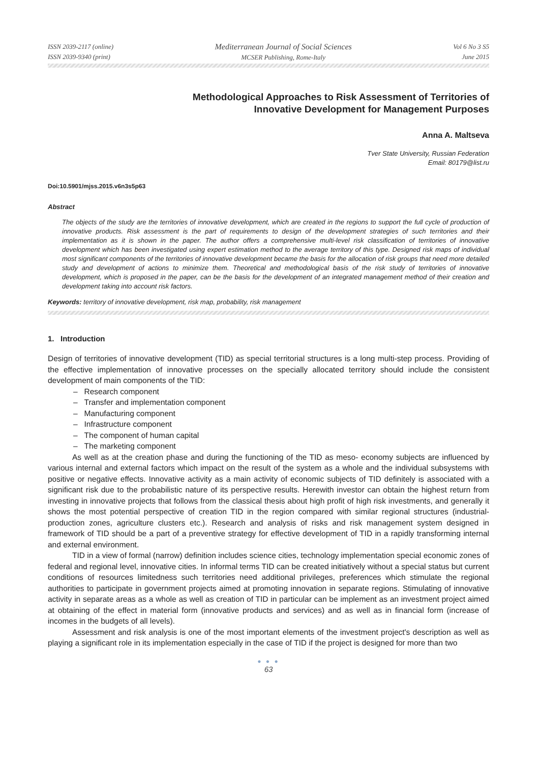ISSN 2039-2117 (online)
ISSN 2039-9340 (print)
Mediterranean Journal of Social Sciences
MCSER Publishing, Rome-Italy
Vol 6 No 3 S5
June 2015
Methodological Approaches to Risk Assessment of Territories of
Innovative Development for Management Purposes
Anna A. Maltseva
Tver State University, Russian Federation
Email: 80179@list.ru
Doi:10.5901/mjss.2015.v6n3s5p63
Abstract
The objects of the study are the territories of innovative development, which are created in the regions to support the full cycle of production of innovative products. Risk assessment is the part of requirements to design of the development strategies of such territories and their implementation as it is shown in the paper. The author offers a comprehensive multi-level risk classification of territories of innovative development which has been investigated using expert estimation method to the average territory of this type. Designed risk maps of individual most significant components of the territories of innovative development became the basis for the allocation of risk groups that need more detailed study and development of actions to minimize them. Theoretical and methodological basis of the risk study of territories of innovative development, which is proposed in the paper, can be the basis for the development of an integrated management method of their creation and development taking into account risk factors.
Keywords: territory of innovative development, risk map, probability, risk management
1. Introduction
Design of territories of innovative development (TID) as special territorial structures is a long multi-step process. Providing of the effective implementation of innovative processes on the specially allocated territory should include the consistent development of main components of the TID:
– Research component
– Transfer and implementation component
– Manufacturing component
– Infrastructure component
– The component of human capital
– The marketing component
As well as at the creation phase and during the functioning of the TID as meso- economy subjects are influenced by various internal and external factors which impact on the result of the system as a whole and the individual subsystems with positive or negative effects. Innovative activity as a main activity of economic subjects of TID definitely is associated with a significant risk due to the probabilistic nature of its perspective results. Herewith investor can obtain the highest return from investing in innovative projects that follows from the classical thesis about high profit of high risk investments, and generally it shows the most potential perspective of creation TID in the region compared with similar regional structures (industrial-production zones, agriculture clusters etc.). Research and analysis of risks and risk management system designed in framework of TID should be a part of a preventive strategy for effective development of TID in a rapidly transforming internal and external environment.
TID in a view of formal (narrow) definition includes science cities, technology implementation special economic zones of federal and regional level, innovative cities. In informal terms TID can be created initiatively without a special status but current conditions of resources limitedness such territories need additional privileges, preferences which stimulate the regional authorities to participate in government projects aimed at promoting innovation in separate regions. Stimulating of innovative activity in separate areas as a whole as well as creation of TID in particular can be implement as an investment project aimed at obtaining of the effect in material form (innovative products and services) and as well as in financial form (increase of incomes in the budgets of all levels).
Assessment and risk analysis is one of the most important elements of the investment project's description as well as playing a significant role in its implementation especially in the case of TID if the project is designed for more than two
● ● ●
63